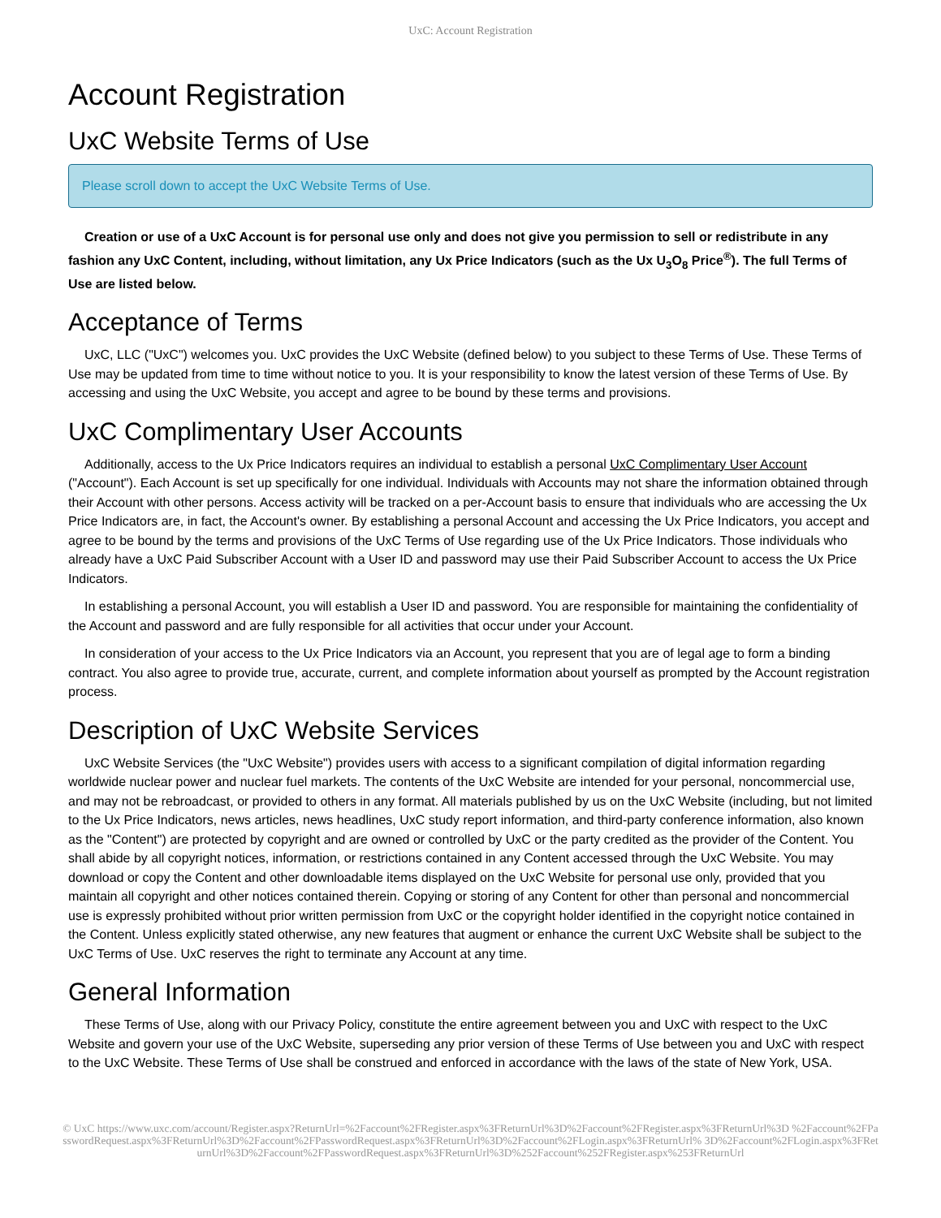UxC: Account Registration
Account Registration
UxC Website Terms of Use
Please scroll down to accept the UxC Website Terms of Use.
Creation or use of a UxC Account is for personal use only and does not give you permission to sell or redistribute in any fashion any UxC Content, including, without limitation, any Ux Price Indicators (such as the Ux U<sub>3</sub>O<sub>8</sub> Price<sup>®</sup>). The full Terms of Use are listed below.
Acceptance of Terms
UxC, LLC ("UxC") welcomes you. UxC provides the UxC Website (defined below) to you subject to these Terms of Use. These Terms of Use may be updated from time to time without notice to you. It is your responsibility to know the latest version of these Terms of Use. By accessing and using the UxC Website, you accept and agree to be bound by these terms and provisions.
UxC Complimentary User Accounts
Additionally, access to the Ux Price Indicators requires an individual to establish a personal UxC Complimentary User Account ("Account"). Each Account is set up specifically for one individual. Individuals with Accounts may not share the information obtained through their Account with other persons. Access activity will be tracked on a per-Account basis to ensure that individuals who are accessing the Ux Price Indicators are, in fact, the Account's owner. By establishing a personal Account and accessing the Ux Price Indicators, you accept and agree to be bound by the terms and provisions of the UxC Terms of Use regarding use of the Ux Price Indicators. Those individuals who already have a UxC Paid Subscriber Account with a User ID and password may use their Paid Subscriber Account to access the Ux Price Indicators.
In establishing a personal Account, you will establish a User ID and password. You are responsible for maintaining the confidentiality of the Account and password and are fully responsible for all activities that occur under your Account.
In consideration of your access to the Ux Price Indicators via an Account, you represent that you are of legal age to form a binding contract. You also agree to provide true, accurate, current, and complete information about yourself as prompted by the Account registration process.
Description of UxC Website Services
UxC Website Services (the "UxC Website") provides users with access to a significant compilation of digital information regarding worldwide nuclear power and nuclear fuel markets. The contents of the UxC Website are intended for your personal, noncommercial use, and may not be rebroadcast, or provided to others in any format. All materials published by us on the UxC Website (including, but not limited to the Ux Price Indicators, news articles, news headlines, UxC study report information, and third-party conference information, also known as the "Content") are protected by copyright and are owned or controlled by UxC or the party credited as the provider of the Content. You shall abide by all copyright notices, information, or restrictions contained in any Content accessed through the UxC Website. You may download or copy the Content and other downloadable items displayed on the UxC Website for personal use only, provided that you maintain all copyright and other notices contained therein. Copying or storing of any Content for other than personal and noncommercial use is expressly prohibited without prior written permission from UxC or the copyright holder identified in the copyright notice contained in the Content. Unless explicitly stated otherwise, any new features that augment or enhance the current UxC Website shall be subject to the UxC Terms of Use. UxC reserves the right to terminate any Account at any time.
General Information
These Terms of Use, along with our Privacy Policy, constitute the entire agreement between you and UxC with respect to the UxC Website and govern your use of the UxC Website, superseding any prior version of these Terms of Use between you and UxC with respect to the UxC Website. These Terms of Use shall be construed and enforced in accordance with the laws of the state of New York, USA.
© UxC https://www.uxc.com/account/Register.aspx?ReturnUrl=%2Faccount%2FRegister.aspx%3FReturnUrl%3D%2Faccount%2FRegister.aspx%3FReturnUrl%3D %2Faccount%2FPasswordRequest.aspx%3FReturnUrl%3D%2Faccount%2FPasswordRequest.aspx%3FReturnUrl%3D%2Faccount%2FLogin.aspx%3FReturnUrl% 3D%2Faccount%2FLogin.aspx%3FReturnUrl%3D%2Faccount%2FPasswordRequest.aspx%3FReturnUrl%3D%252Faccount%252FRegister.aspx%253FReturnUrl